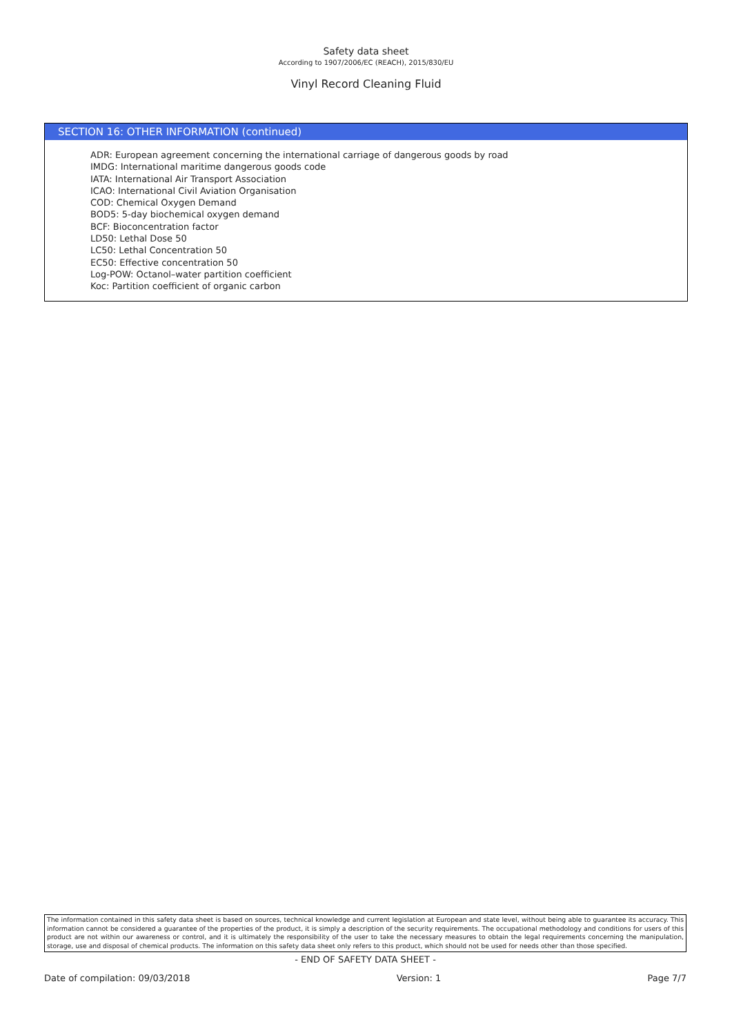Safety data sheet
According to 1907/2006/EC (REACH), 2015/830/EU
Vinyl Record Cleaning Fluid
SECTION 16: OTHER INFORMATION (continued)
ADR: European agreement concerning the international carriage of dangerous goods by road
IMDG: International maritime dangerous goods code
IATA: International Air Transport Association
ICAO: International Civil Aviation Organisation
COD: Chemical Oxygen Demand
BOD5: 5-day biochemical oxygen demand
BCF: Bioconcentration factor
LD50: Lethal Dose 50
LC50: Lethal Concentration 50
EC50: Effective concentration 50
Log-POW: Octanol–water partition coefficient
Koc: Partition coefficient of organic carbon
The information contained in this safety data sheet is based on sources, technical knowledge and current legislation at European and state level, without being able to guarantee its accuracy. This information cannot be considered a guarantee of the properties of the product, it is simply a description of the security requirements. The occupational methodology and conditions for users of this product are not within our awareness or control, and it is ultimately the responsibility of the user to take the necessary measures to obtain the legal requirements concerning the manipulation, storage, use and disposal of chemical products. The information on this safety data sheet only refers to this product, which should not be used for needs other than those specified.
- END OF SAFETY DATA SHEET -
Date of compilation: 09/03/2018 Version: 1 Page 7/7